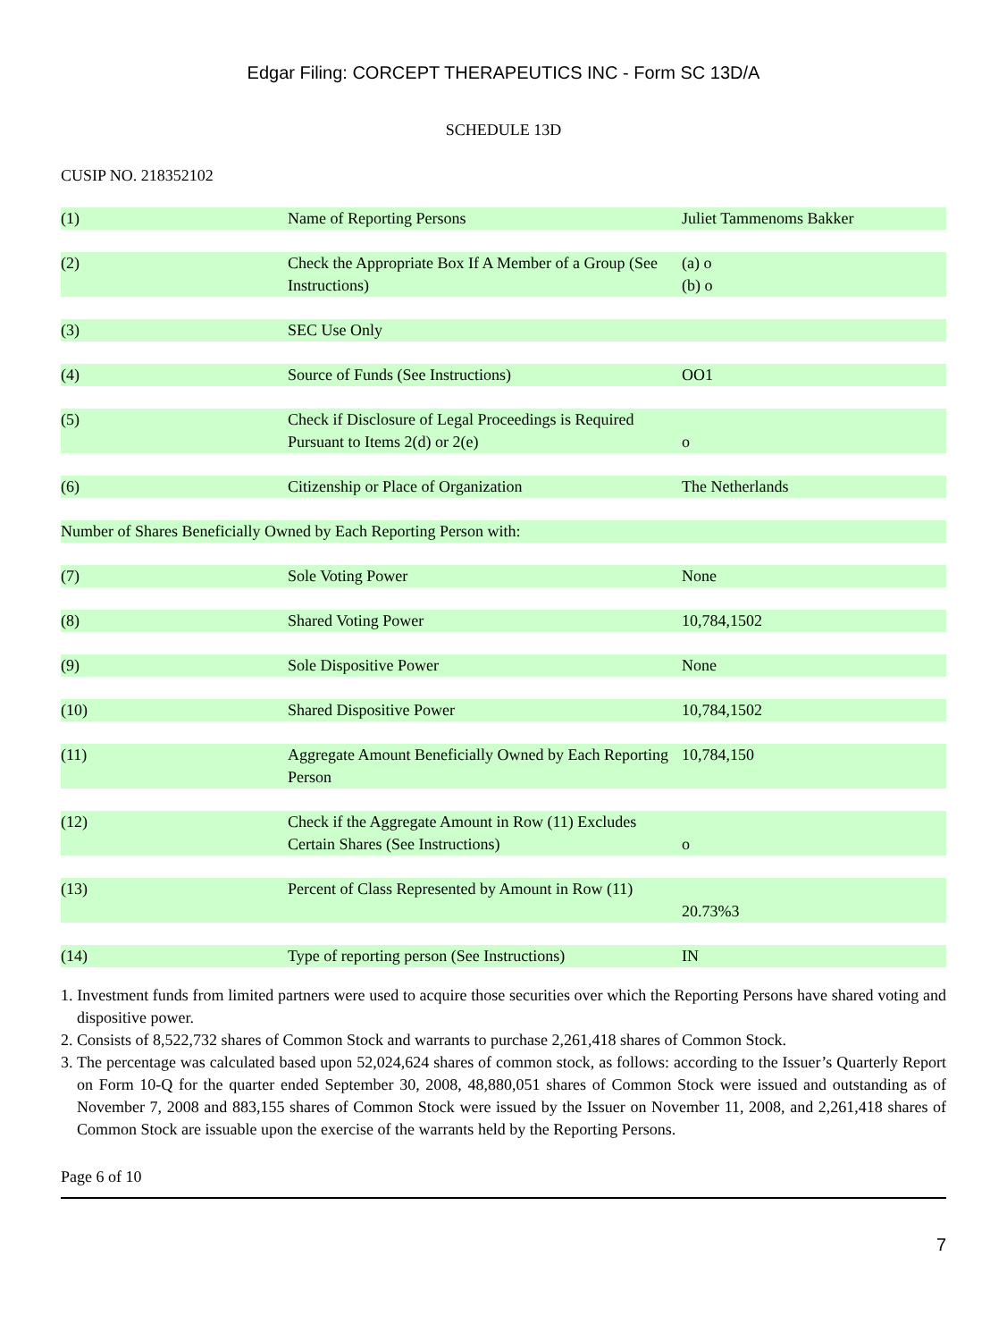Edgar Filing: CORCEPT THERAPEUTICS INC - Form SC 13D/A
SCHEDULE 13D
CUSIP NO. 218352102
| (1) | Name of Reporting Persons | Juliet Tammenoms Bakker |
| (2) | Check the Appropriate Box If A Member of a Group (See Instructions) | (a) o (b) o |
| (3) | SEC Use Only | |
| (4) | Source of Funds (See Instructions) | OO1 |
| (5) | Check if Disclosure of Legal Proceedings is Required Pursuant to Items 2(d) or 2(e) | o |
| (6) | Citizenship or Place of Organization | The Netherlands |
| Number of Shares Beneficially Owned by Each Reporting Person with: | | |
| (7) | Sole Voting Power | None |
| (8) | Shared Voting Power | 10,784,1502 |
| (9) | Sole Dispositive Power | None |
| (10) | Shared Dispositive Power | 10,784,1502 |
| (11) | Aggregate Amount Beneficially Owned by Each Reporting Person | 10,784,150 |
| (12) | Check if the Aggregate Amount in Row (11) Excludes Certain Shares (See Instructions) | o |
| (13) | Percent of Class Represented by Amount in Row (11) | 20.73%3 |
| (14) | Type of reporting person (See Instructions) | IN |
1. Investment funds from limited partners were used to acquire those securities over which the Reporting Persons have shared voting and dispositive power.
2. Consists of 8,522,732 shares of Common Stock and warrants to purchase 2,261,418 shares of Common Stock.
3. The percentage was calculated based upon 52,024,624 shares of common stock, as follows: according to the Issuer’s Quarterly Report on Form 10-Q for the quarter ended September 30, 2008, 48,880,051 shares of Common Stock were issued and outstanding as of November 7, 2008 and 883,155 shares of Common Stock were issued by the Issuer on November 11, 2008, and 2,261,418 shares of Common Stock are issuable upon the exercise of the warrants held by the Reporting Persons.
Page 6 of 10
7